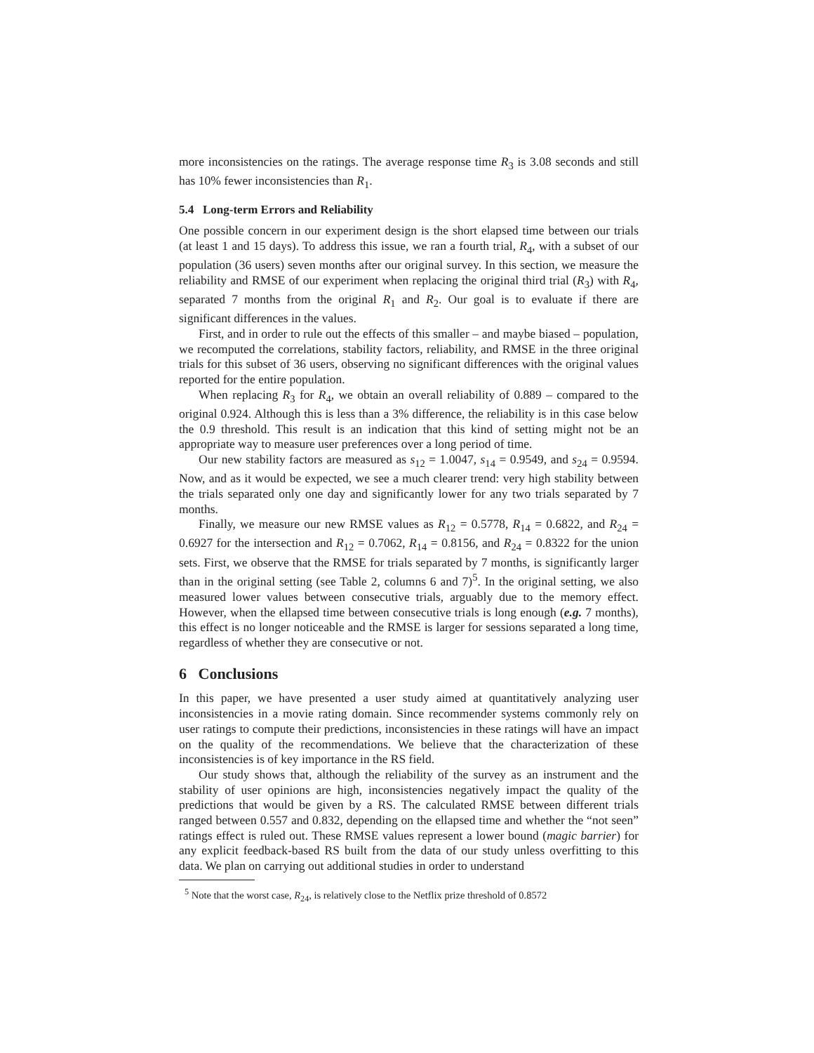more inconsistencies on the ratings. The average response time R<sub>3</sub> is 3.08 seconds and still has 10% fewer inconsistencies than R<sub>1</sub>.
5.4 Long-term Errors and Reliability
One possible concern in our experiment design is the short elapsed time between our trials (at least 1 and 15 days). To address this issue, we ran a fourth trial, R<sub>4</sub>, with a subset of our population (36 users) seven months after our original survey. In this section, we measure the reliability and RMSE of our experiment when replacing the original third trial (R<sub>3</sub>) with R<sub>4</sub>, separated 7 months from the original R<sub>1</sub> and R<sub>2</sub>. Our goal is to evaluate if there are significant differences in the values.
First, and in order to rule out the effects of this smaller – and maybe biased – population, we recomputed the correlations, stability factors, reliability, and RMSE in the three original trials for this subset of 36 users, observing no significant differences with the original values reported for the entire population.
When replacing R<sub>3</sub> for R<sub>4</sub>, we obtain an overall reliability of 0.889 – compared to the original 0.924. Although this is less than a 3% difference, the reliability is in this case below the 0.9 threshold. This result is an indication that this kind of setting might not be an appropriate way to measure user preferences over a long period of time.
Our new stability factors are measured as s<sub>12</sub> = 1.0047, s<sub>14</sub> = 0.9549, and s<sub>24</sub> = 0.9594. Now, and as it would be expected, we see a much clearer trend: very high stability between the trials separated only one day and significantly lower for any two trials separated by 7 months.
Finally, we measure our new RMSE values as R<sub>12</sub> = 0.5778, R<sub>14</sub> = 0.6822, and R<sub>24</sub> = 0.6927 for the intersection and R<sub>12</sub> = 0.7062, R<sub>14</sub> = 0.8156, and R<sub>24</sub> = 0.8322 for the union sets. First, we observe that the RMSE for trials separated by 7 months, is significantly larger than in the original setting (see Table 2, columns 6 and 7)<sup>5</sup>. In the original setting, we also measured lower values between consecutive trials, arguably due to the memory effect. However, when the ellapsed time between consecutive trials is long enough (e.g. 7 months), this effect is no longer noticeable and the RMSE is larger for sessions separated a long time, regardless of whether they are consecutive or not.
6 Conclusions
In this paper, we have presented a user study aimed at quantitatively analyzing user inconsistencies in a movie rating domain. Since recommender systems commonly rely on user ratings to compute their predictions, inconsistencies in these ratings will have an impact on the quality of the recommendations. We believe that the characterization of these inconsistencies is of key importance in the RS field.
Our study shows that, although the reliability of the survey as an instrument and the stability of user opinions are high, inconsistencies negatively impact the quality of the predictions that would be given by a RS. The calculated RMSE between different trials ranged between 0.557 and 0.832, depending on the ellapsed time and whether the “not seen” ratings effect is ruled out. These RMSE values represent a lower bound (magic barrier) for any explicit feedback-based RS built from the data of our study unless overfitting to this data. We plan on carrying out additional studies in order to understand
<sup>5</sup> Note that the worst case, R<sub>24</sub>, is relatively close to the Netflix prize threshold of 0.8572